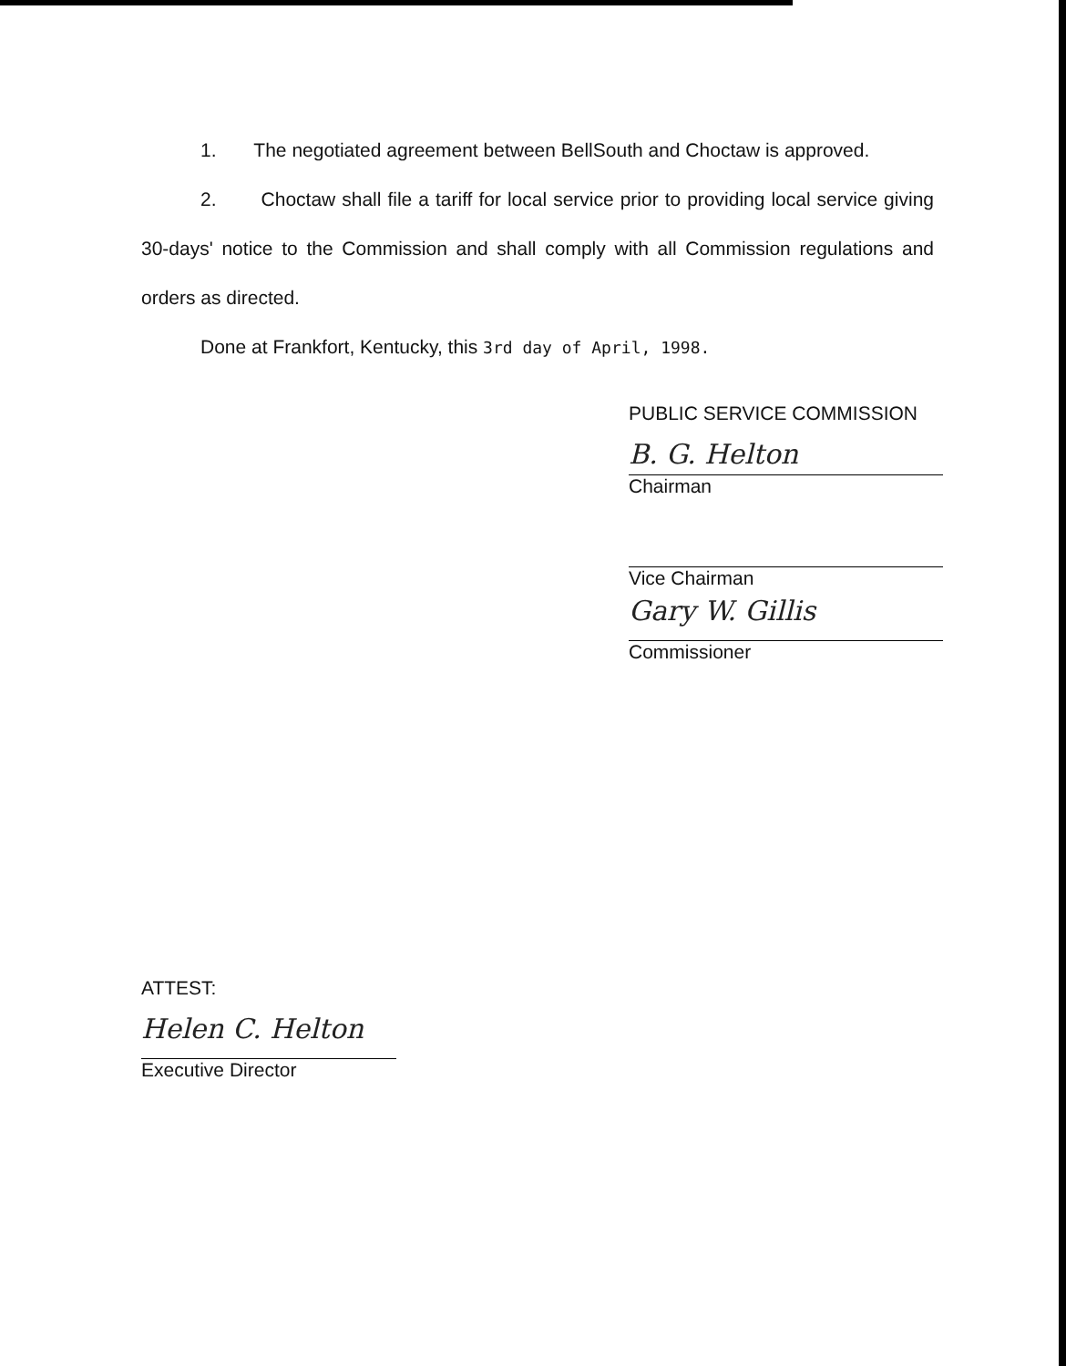1. The negotiated agreement between BellSouth and Choctaw is approved.
2. Choctaw shall file a tariff for local service prior to providing local service giving 30-days' notice to the Commission and shall comply with all Commission regulations and orders as directed.
Done at Frankfort, Kentucky, this 3rd day of April, 1998.
PUBLIC SERVICE COMMISSION
B. G. Helton
Chairman
Vice Chairman
Gary W. Gillis
Commissioner
ATTEST:
Helen C. Helton
Executive Director